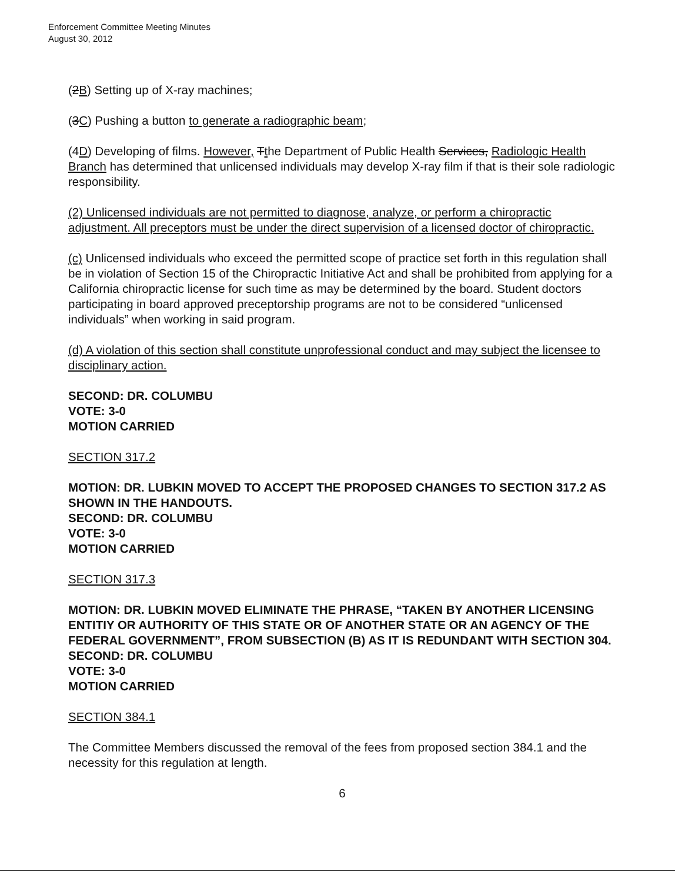Enforcement Committee Meeting Minutes
August 30, 2012
(2B) Setting up of X-ray machines;
(3C) Pushing a button to generate a radiographic beam;
(4D) Developing of films. However, Tthe Department of Public Health Services, Radiologic Health Branch has determined that unlicensed individuals may develop X-ray film if that is their sole radiologic responsibility.
(2) Unlicensed individuals are not permitted to diagnose, analyze, or perform a chiropractic adjustment. All preceptors must be under the direct supervision of a licensed doctor of chiropractic.
(c) Unlicensed individuals who exceed the permitted scope of practice set forth in this regulation shall be in violation of Section 15 of the Chiropractic Initiative Act and shall be prohibited from applying for a California chiropractic license for such time as may be determined by the board. Student doctors participating in board approved preceptorship programs are not to be considered “unlicensed individuals” when working in said program.
(d) A violation of this section shall constitute unprofessional conduct and may subject the licensee to disciplinary action.
SECOND: DR. COLUMBU
VOTE: 3-0
MOTION CARRIED
SECTION 317.2
MOTION: DR. LUBKIN MOVED TO ACCEPT THE PROPOSED CHANGES TO SECTION 317.2 AS SHOWN IN THE HANDOUTS.
SECOND: DR. COLUMBU
VOTE: 3-0
MOTION CARRIED
SECTION 317.3
MOTION: DR. LUBKIN MOVED ELIMINATE THE PHRASE, “TAKEN BY ANOTHER LICENSING ENTITIY OR AUTHORITY OF THIS STATE OR OF ANOTHER STATE OR AN AGENCY OF THE FEDERAL GOVERNMENT”, FROM SUBSECTION (B) AS IT IS REDUNDANT WITH SECTION 304.
SECOND: DR. COLUMBU
VOTE: 3-0
MOTION CARRIED
SECTION 384.1
The Committee Members discussed the removal of the fees from proposed section 384.1 and the necessity for this regulation at length.
6